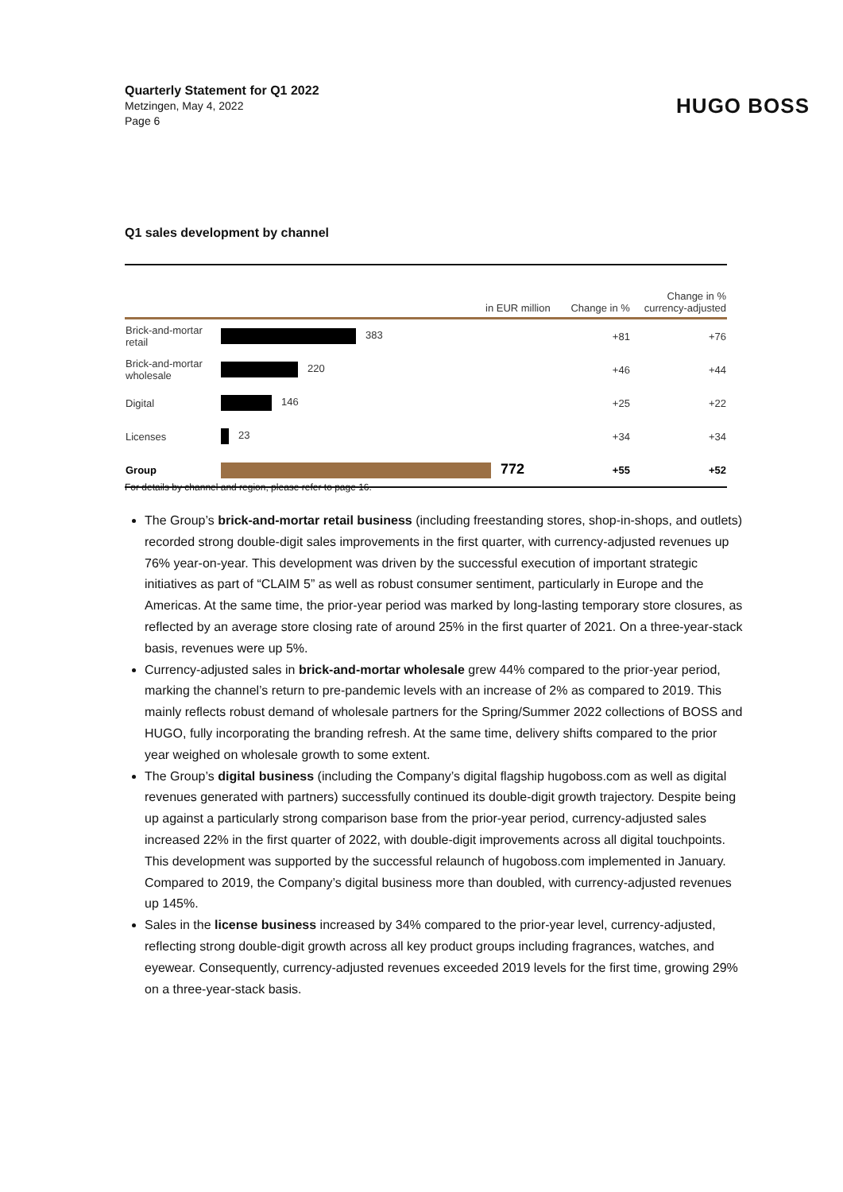Quarterly Statement for Q1 2022
Metzingen, May 4, 2022
Page 6
HUGO BOSS
Q1 sales development by channel
| | | | in EUR million | Change in % | Change in % currency-adjusted |
| --- | --- | --- | --- | --- | --- |
| Brick-and-mortar retail | 383 | | | +81 | +76 |
| Brick-and-mortar wholesale | 220 | | | +46 | +44 |
| Digital | 146 | | | +25 | +22 |
| Licenses | 23 | | | +34 | +34 |
| Group | 772 | | | +55 | +52 |
For details by channel and region, please refer to page 16.
The Group’s brick-and-mortar retail business (including freestanding stores, shop-in-shops, and outlets) recorded strong double-digit sales improvements in the first quarter, with currency-adjusted revenues up 76% year-on-year. This development was driven by the successful execution of important strategic initiatives as part of “CLAIM 5” as well as robust consumer sentiment, particularly in Europe and the Americas. At the same time, the prior-year period was marked by long-lasting temporary store closures, as reflected by an average store closing rate of around 25% in the first quarter of 2021. On a three-year-stack basis, revenues were up 5%.
Currency-adjusted sales in brick-and-mortar wholesale grew 44% compared to the prior-year period, marking the channel’s return to pre-pandemic levels with an increase of 2% as compared to 2019. This mainly reflects robust demand of wholesale partners for the Spring/Summer 2022 collections of BOSS and HUGO, fully incorporating the branding refresh. At the same time, delivery shifts compared to the prior year weighed on wholesale growth to some extent.
The Group’s digital business (including the Company’s digital flagship hugoboss.com as well as digital revenues generated with partners) successfully continued its double-digit growth trajectory. Despite being up against a particularly strong comparison base from the prior-year period, currency-adjusted sales increased 22% in the first quarter of 2022, with double-digit improvements across all digital touchpoints. This development was supported by the successful relaunch of hugoboss.com implemented in January. Compared to 2019, the Company’s digital business more than doubled, with currency-adjusted revenues up 145%.
Sales in the license business increased by 34% compared to the prior-year level, currency-adjusted, reflecting strong double-digit growth across all key product groups including fragrances, watches, and eyewear. Consequently, currency-adjusted revenues exceeded 2019 levels for the first time, growing 29% on a three-year-stack basis.